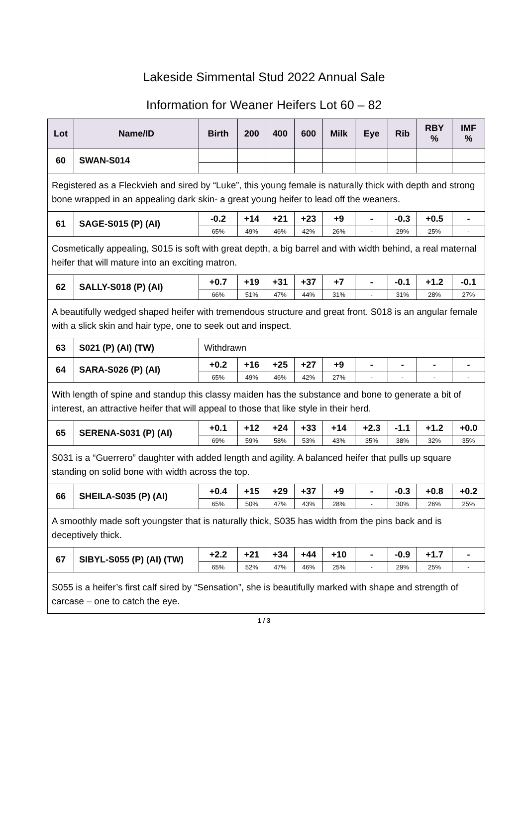Lakeside Simmental Stud 2022 Annual Sale
Information for Weaner Heifers Lot 60 – 82
| Lot | Name/ID | Birth | 200 | 400 | 600 | Milk | Eye | Rib | RBY % | IMF % |
| --- | --- | --- | --- | --- | --- | --- | --- | --- | --- | --- |
| 60 | SWAN-S014 | | | | | | | | | |
| Registered as a Fleckvieh and sired by “Luke”, this young female is naturally thick with depth and strong bone wrapped in an appealing dark skin- a great young heifer to lead off the weaners. | | | | | | | | | | |
| 61 | SAGE-S015 (P) (AI) | -0.2 | +14 | +21 | +23 | +9 | - | -0.3 | +0.5 | - |
| | | 65% | 49% | 46% | 42% | 26% | - | 29% | 25% | - |
| Cosmetically appealing, S015 is soft with great depth, a big barrel and with width behind, a real maternal heifer that will mature into an exciting matron. | | | | | | | | | | |
| 62 | SALLY-S018 (P) (AI) | +0.7 | +19 | +31 | +37 | +7 | - | -0.1 | +1.2 | -0.1 |
| | | 66% | 51% | 47% | 44% | 31% | - | 31% | 28% | 27% |
| A beautifully wedged shaped heifer with tremendous structure and great front. S018 is an angular female with a slick skin and hair type, one to seek out and inspect. | | | | | | | | | | |
| 63 | S021 (P) (AI) (TW) | Withdrawn | | | | | | | | |
| 64 | SARA-S026 (P) (AI) | +0.2 | +16 | +25 | +27 | +9 | - | - | - | - |
| | | 65% | 49% | 46% | 42% | 27% | - | - | - | - |
| With length of spine and standup this classy maiden has the substance and bone to generate a bit of interest, an attractive heifer that will appeal to those that like style in their herd. | | | | | | | | | | |
| 65 | SERENA-S031 (P) (AI) | +0.1 | +12 | +24 | +33 | +14 | +2.3 | -1.1 | +1.2 | +0.0 |
| | | 69% | 59% | 58% | 53% | 43% | 35% | 38% | 32% | 35% |
| S031 is a “Guerrero” daughter with added length and agility. A balanced heifer that pulls up square standing on solid bone with width across the top. | | | | | | | | | | |
| 66 | SHEILA-S035 (P) (AI) | +0.4 | +15 | +29 | +37 | +9 | - | -0.3 | +0.8 | +0.2 |
| | | 65% | 50% | 47% | 43% | 28% | - | 30% | 26% | 25% |
| A smoothly made soft youngster that is naturally thick, S035 has width from the pins back and is deceptively thick. | | | | | | | | | | |
| 67 | SIBYL-S055 (P) (AI) (TW) | +2.2 | +21 | +34 | +44 | +10 | - | -0.9 | +1.7 | - |
| | | 65% | 52% | 47% | 46% | 25% | - | 29% | 25% | - |
| S055 is a heifer’s first calf sired by “Sensation”, she is beautifully marked with shape and strength of carcase – one to catch the eye. | | | | | | | | | | |
1 / 3